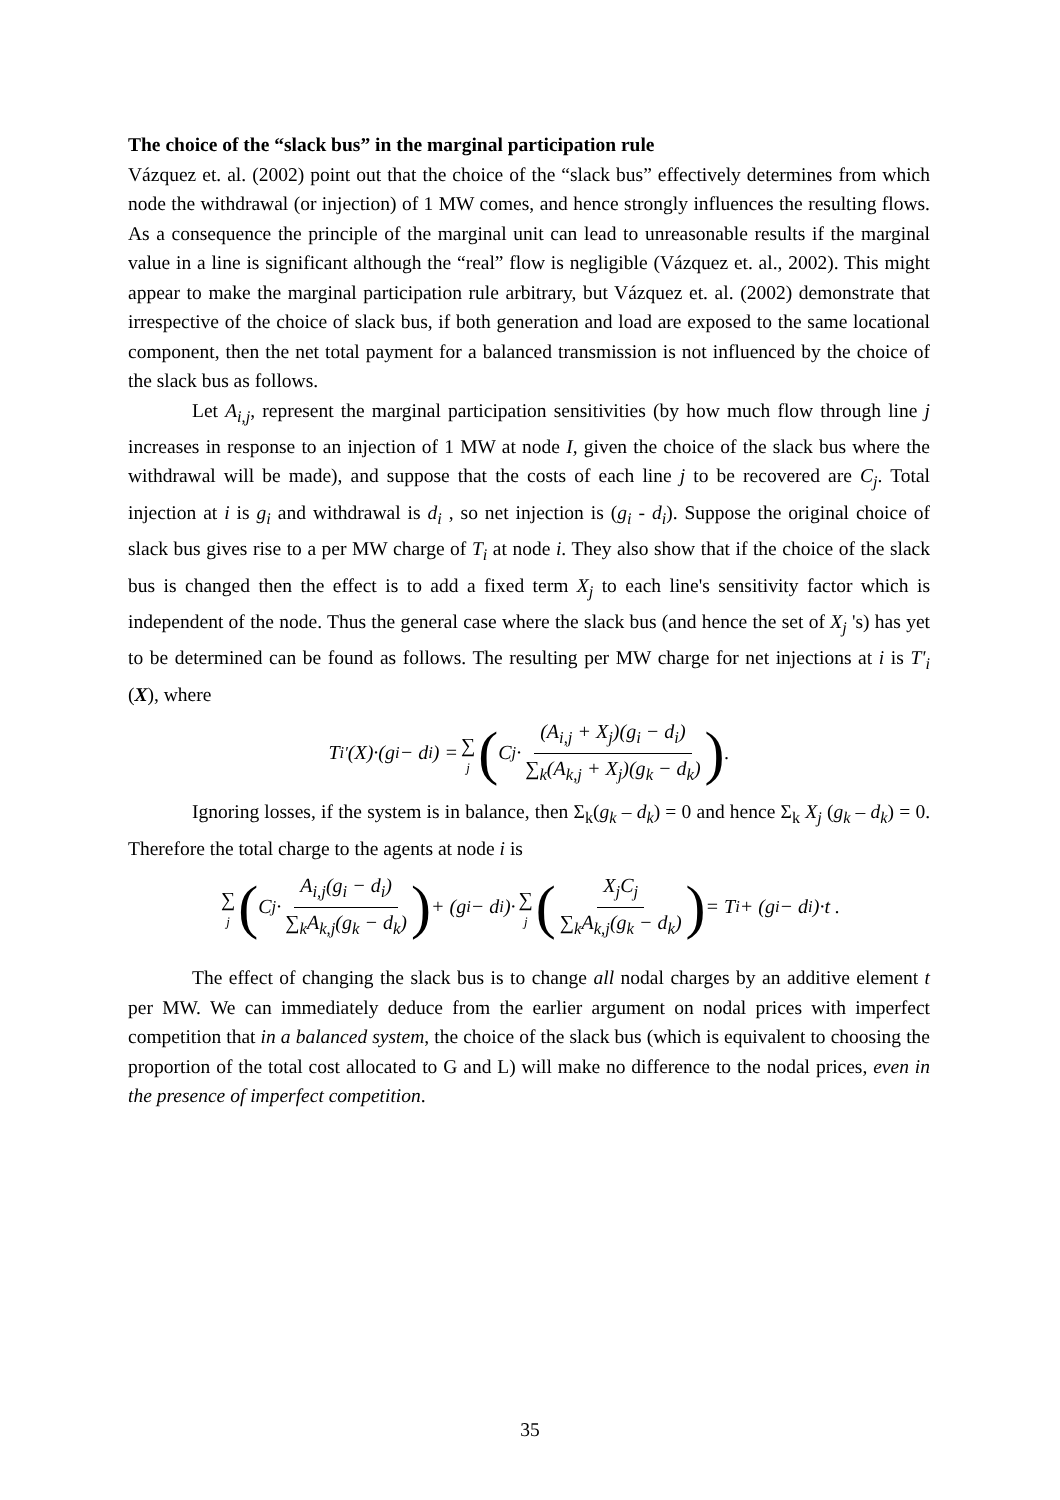The choice of the “slack bus” in the marginal participation rule
Vázquez et. al. (2002) point out that the choice of the “slack bus” effectively determines from which node the withdrawal (or injection) of 1 MW comes, and hence strongly influences the resulting flows. As a consequence the principle of the marginal unit can lead to unreasonable results if the marginal value in a line is significant although the “real” flow is negligible (Vázquez et. al., 2002). This might appear to make the marginal participation rule arbitrary, but Vázquez et. al. (2002) demonstrate that irrespective of the choice of slack bus, if both generation and load are exposed to the same locational component, then the net total payment for a balanced transmission is not influenced by the choice of the slack bus as follows.
Let A<sub>i,j</sub>, represent the marginal participation sensitivities (by how much flow through line j increases in response to an injection of 1 MW at node I, given the choice of the slack bus where the withdrawal will be made), and suppose that the costs of each line j to be recovered are C<sub>j</sub>. Total injection at i is g<sub>i</sub> and withdrawal is d<sub>i</sub> , so net injection is (g<sub>i</sub> - d<sub>i</sub>). Suppose the original choice of slack bus gives rise to a per MW charge of T<sub>i</sub> at node i. They also show that if the choice of the slack bus is changed then the effect is to add a fixed term X<sub>j</sub> to each line's sensitivity factor which is independent of the node. Thus the general case where the slack bus (and hence the set of X<sub>j</sub> 's) has yet to be determined can be found as follows. The resulting per MW charge for net injections at i is T'<sub>i</sub> (X), where
T<sub>i</sub><sup>′</sup>(X)·(g<sub>i</sub> − d<sub>i</sub>) = ∑ j ( C<sub>j</sub>· (A<sub>i,j</sub> + X<sub>j</sub>)(g<sub>i</sub> − d<sub>i</sub>) ∑<sub>k</sub>(A<sub>k,j</sub> + X<sub>j</sub>)(g<sub>k</sub> − d<sub>k</sub>)) .
Ignoring losses, if the system is in balance, then Σ<sub>k</sub>(g<sub>k</sub> – d<sub>k</sub>) = 0 and hence Σ<sub>k</sub> X<sub>j</sub> (g<sub>k</sub> – d<sub>k</sub>) = 0. Therefore the total charge to the agents at node i is
∑ j ( C<sub>j</sub> · A<sub>i,j</sub>(g<sub>i</sub> − d<sub>i</sub>) ∑<sub>k</sub>A<sub>k,j</sub>(g<sub>k</sub> − d<sub>k</sub>)) + (g<sub>i</sub> − d<sub>i</sub>)· ∑ j (X<sub>j</sub>C<sub>j</sub> ∑<sub>k</sub>A<sub>k,j</sub>(g<sub>k</sub> − d<sub>k</sub>)) = T<sub>i</sub> + (g<sub>i</sub> − d<sub>i</sub>)·t .
The effect of changing the slack bus is to change all nodal charges by an additive element t per MW. We can immediately deduce from the earlier argument on nodal prices with imperfect competition that in a balanced system, the choice of the slack bus (which is equivalent to choosing the proportion of the total cost allocated to G and L) will make no difference to the nodal prices, even in the presence of imperfect competition.
35